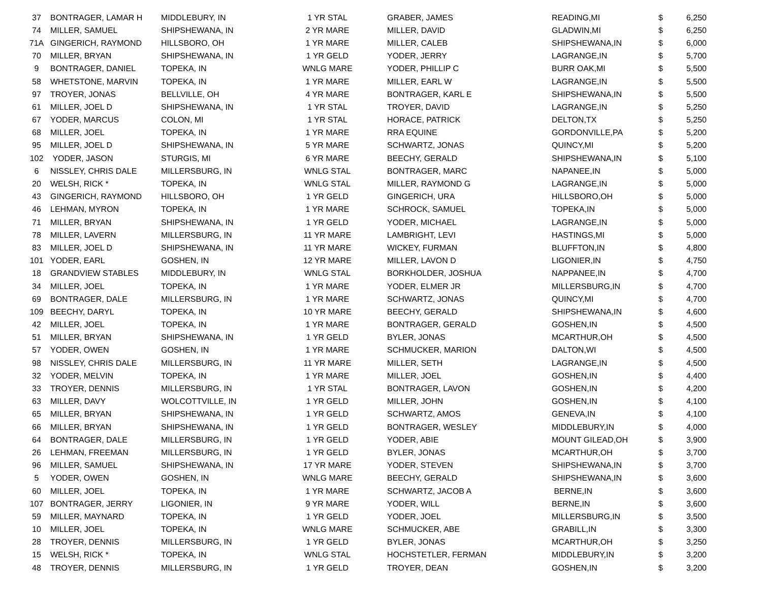| 37 | BONTRAGER, LAMAR H | MIDDLEBURY, IN | 1 YR STAL | GRABER, JAMES | READING,MI | $ | 6,250 |
| 74 | MILLER, SAMUEL | SHIPSHEWANA, IN | 2 YR MARE | MILLER, DAVID | GLADWIN,MI | $ | 6,250 |
| 71A | GINGERICH, RAYMOND | HILLSBORO, OH | 1 YR MARE | MILLER, CALEB | SHIPSHEWANA,IN | $ | 6,000 |
| 70 | MILLER, BRYAN | SHIPSHEWANA, IN | 1 YR GELD | YODER, JERRY | LAGRANGE,IN | $ | 5,700 |
| 9 | BONTRAGER, DANIEL | TOPEKA, IN | WNLG MARE | YODER, PHILLIP C | BURR OAK,MI | $ | 5,500 |
| 58 | WHETSTONE, MARVIN | TOPEKA, IN | 1 YR MARE | MILLER, EARL W | LAGRANGE,IN | $ | 5,500 |
| 97 | TROYER, JONAS | BELLVILLE, OH | 4 YR MARE | BONTRAGER, KARL E | SHIPSHEWANA,IN | $ | 5,500 |
| 61 | MILLER, JOEL D | SHIPSHEWANA, IN | 1 YR STAL | TROYER, DAVID | LAGRANGE,IN | $ | 5,250 |
| 67 | YODER, MARCUS | COLON, MI | 1 YR STAL | HORACE, PATRICK | DELTON,TX | $ | 5,250 |
| 68 | MILLER, JOEL | TOPEKA, IN | 1 YR MARE | RRA EQUINE | GORDONVILLE,PA | $ | 5,200 |
| 95 | MILLER, JOEL D | SHIPSHEWANA, IN | 5 YR MARE | SCHWARTZ, JONAS | QUINCY,MI | $ | 5,200 |
| 102 | YODER, JASON | STURGIS, MI | 6 YR MARE | BEECHY, GERALD | SHIPSHEWANA,IN | $ | 5,100 |
| 6 | NISSLEY, CHRIS DALE | MILLERSBURG, IN | WNLG STAL | BONTRAGER, MARC | NAPANEE,IN | $ | 5,000 |
| 20 | WELSH, RICK * | TOPEKA, IN | WNLG STAL | MILLER, RAYMOND G | LAGRANGE,IN | $ | 5,000 |
| 43 | GINGERICH, RAYMOND | HILLSBORO, OH | 1 YR GELD | GINGERICH, URA | HILLSBORO,OH | $ | 5,000 |
| 46 | LEHMAN, MYRON | TOPEKA, IN | 1 YR MARE | SCHROCK, SAMUEL | TOPEKA,IN | $ | 5,000 |
| 71 | MILLER, BRYAN | SHIPSHEWANA, IN | 1 YR GELD | YODER, MICHAEL | LAGRANGE,IN | $ | 5,000 |
| 78 | MILLER, LAVERN | MILLERSBURG, IN | 11 YR MARE | LAMBRIGHT, LEVI | HASTINGS,MI | $ | 5,000 |
| 83 | MILLER, JOEL D | SHIPSHEWANA, IN | 11 YR MARE | WICKEY, FURMAN | BLUFFTON,IN | $ | 4,800 |
| 101 | YODER, EARL | GOSHEN, IN | 12 YR MARE | MILLER, LAVON D | LIGONIER,IN | $ | 4,750 |
| 18 | GRANDVIEW STABLES | MIDDLEBURY, IN | WNLG STAL | BORKHOLDER, JOSHUA | NAPPANEE,IN | $ | 4,700 |
| 34 | MILLER, JOEL | TOPEKA, IN | 1 YR MARE | YODER, ELMER JR | MILLERSBURG,IN | $ | 4,700 |
| 69 | BONTRAGER, DALE | MILLERSBURG, IN | 1 YR MARE | SCHWARTZ, JONAS | QUINCY,MI | $ | 4,700 |
| 109 | BEECHY, DARYL | TOPEKA, IN | 10 YR MARE | BEECHY, GERALD | SHIPSHEWANA,IN | $ | 4,600 |
| 42 | MILLER, JOEL | TOPEKA, IN | 1 YR MARE | BONTRAGER, GERALD | GOSHEN,IN | $ | 4,500 |
| 51 | MILLER, BRYAN | SHIPSHEWANA, IN | 1 YR GELD | BYLER, JONAS | MCARTHUR,OH | $ | 4,500 |
| 57 | YODER, OWEN | GOSHEN, IN | 1 YR MARE | SCHMUCKER, MARION | DALTON,WI | $ | 4,500 |
| 98 | NISSLEY, CHRIS DALE | MILLERSBURG, IN | 11 YR MARE | MILLER, SETH | LAGRANGE,IN | $ | 4,500 |
| 32 | YODER, MELVIN | TOPEKA, IN | 1 YR MARE | MILLER, JOEL | GOSHEN,IN | $ | 4,400 |
| 33 | TROYER, DENNIS | MILLERSBURG, IN | 1 YR STAL | BONTRAGER, LAVON | GOSHEN,IN | $ | 4,200 |
| 63 | MILLER, DAVY | WOLCOTTVILLE, IN | 1 YR GELD | MILLER, JOHN | GOSHEN,IN | $ | 4,100 |
| 65 | MILLER, BRYAN | SHIPSHEWANA, IN | 1 YR GELD | SCHWARTZ, AMOS | GENEVA,IN | $ | 4,100 |
| 66 | MILLER, BRYAN | SHIPSHEWANA, IN | 1 YR GELD | BONTRAGER, WESLEY | MIDDLEBURY,IN | $ | 4,000 |
| 64 | BONTRAGER, DALE | MILLERSBURG, IN | 1 YR GELD | YODER, ABIE | MOUNT GILEAD,OH | $ | 3,900 |
| 26 | LEHMAN, FREEMAN | MILLERSBURG, IN | 1 YR GELD | BYLER, JONAS | MCARTHUR,OH | $ | 3,700 |
| 96 | MILLER, SAMUEL | SHIPSHEWANA, IN | 17 YR MARE | YODER, STEVEN | SHIPSHEWANA,IN | $ | 3,700 |
| 5 | YODER, OWEN | GOSHEN, IN | WNLG MARE | BEECHY, GERALD | SHIPSHEWANA,IN | $ | 3,600 |
| 60 | MILLER, JOEL | TOPEKA, IN | 1 YR MARE | SCHWARTZ, JACOB A | BERNE,IN | $ | 3,600 |
| 107 | BONTRAGER, JERRY | LIGONIER, IN | 9 YR MARE | YODER, WILL | BERNE,IN | $ | 3,600 |
| 59 | MILLER, MAYNARD | TOPEKA, IN | 1 YR GELD | YODER, JOEL | MILLERSBURG,IN | $ | 3,500 |
| 10 | MILLER, JOEL | TOPEKA, IN | WNLG MARE | SCHMUCKER, ABE | GRABILL,IN | $ | 3,300 |
| 28 | TROYER, DENNIS | MILLERSBURG, IN | 1 YR GELD | BYLER, JONAS | MCARTHUR,OH | $ | 3,250 |
| 15 | WELSH, RICK * | TOPEKA, IN | WNLG STAL | HOCHSTETLER, FERMAN | MIDDLEBURY,IN | $ | 3,200 |
| 48 | TROYER, DENNIS | MILLERSBURG, IN | 1 YR GELD | TROYER, DEAN | GOSHEN,IN | $ | 3,200 |